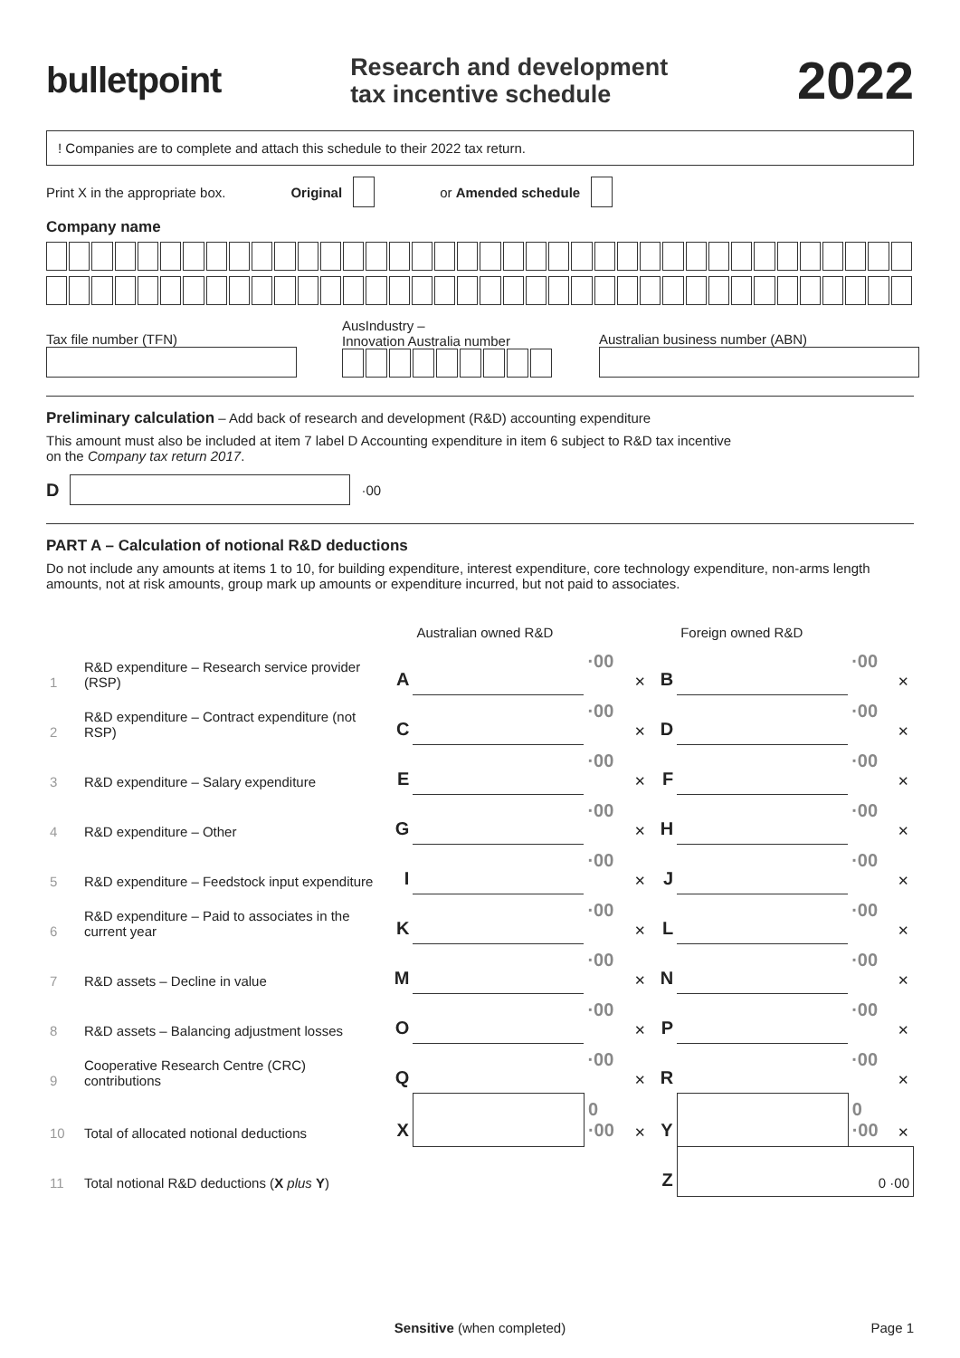bulletpoint
Research and development
tax incentive schedule
2022
! Companies are to complete and attach this schedule to their 2022 tax return.
Print X in the appropriate box. Original or Amended schedule
Company name
Tax file number (TFN)
AusIndustry –
Innovation Australia number
Australian business number (ABN)
Preliminary calculation – Add back of research and development (R&D) accounting expenditure
This amount must also be included at item 7 label D Accounting expenditure in item 6 subject to R&D tax incentive
on the Company tax return 2017.
D ·00
PART A – Calculation of notional R&D deductions
Do not include any amounts at items 1 to 10, for building expenditure, interest expenditure, core technology expenditure, non-arms length amounts, not at risk amounts, group mark up amounts or expenditure incurred, but not paid to associates.
| | | | Australian owned R&D | | | | Foreign owned R&D | | |
| 1 | R&D expenditure – Research service provider (RSP) | A | | ·00 | ✕ | B | | ·00 | ✕ |
| 2 | R&D expenditure – Contract expenditure (not RSP) | C | | ·00 | ✕ | D | | ·00 | ✕ |
| 3 | R&D expenditure – Salary expenditure | E | | ·00 | ✕ | F | | ·00 | ✕ |
| 4 | R&D expenditure – Other | G | | ·00 | ✕ | H | | ·00 | ✕ |
| 5 | R&D expenditure – Feedstock input expenditure | I | | ·00 | ✕ | J | | ·00 | ✕ |
| 6 | R&D expenditure – Paid to associates in the current year | K | | ·00 | ✕ | L | | ·00 | ✕ |
| 7 | R&D assets – Decline in value | M | | ·00 | ✕ | N | | ·00 | ✕ |
| 8 | R&D assets – Balancing adjustment losses | O | | ·00 | ✕ | P | | ·00 | ✕ |
| 9 | Cooperative Research Centre (CRC) contributions | Q | | ·00 | ✕ | R | | ·00 | ✕ |
| 10 | Total of allocated notional deductions | X | | 0 ·00 | ✕ | Y | | 0 ·00 | ✕ |
| 11 | Total notional R&D deductions ( X plus Y ) | | | | | Z | 0 ·00 | | |
Sensitive (when completed) Page 1